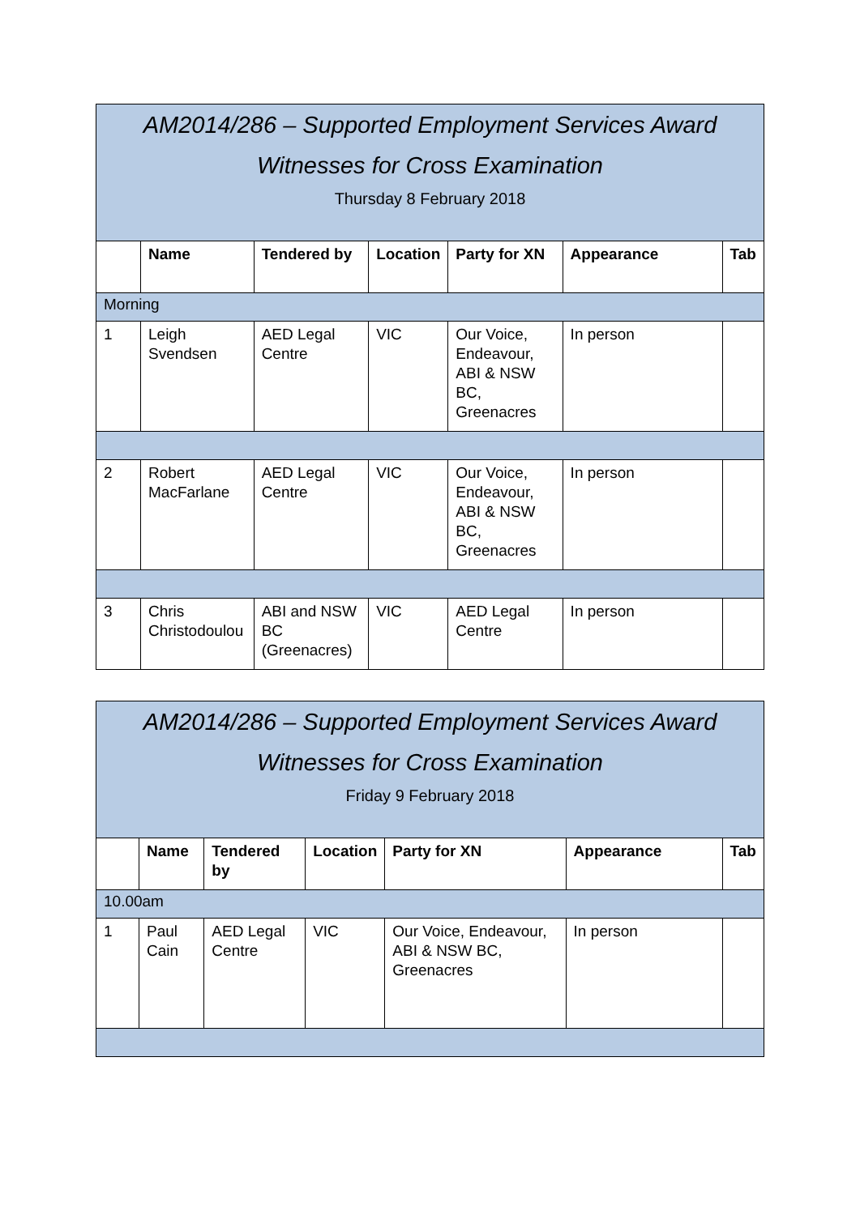| AM2014/286 – Supported Employment Services Award Witnesses for Cross Examination Thursday 8 February 2018 | | | | | | |
| | Name | Tendered by | Location | Party for XN | Appearance | Tab |
| Morning | | | | | | |
| 1 | Leigh Svendsen | AED Legal Centre | VIC | Our Voice, Endeavour, ABI & NSW BC, Greenacres | In person | |
| 2 | Robert MacFarlane | AED Legal Centre | VIC | Our Voice, Endeavour, ABI & NSW BC, Greenacres | In person | |
| 3 | Chris Christodoulou | ABI and NSW BC (Greenacres) | VIC | AED Legal Centre | In person | |
| AM2014/286 – Supported Employment Services Award Witnesses for Cross Examination Friday 9 February 2018 | | | | | | |
| | Name | Tendered by | Location | Party for XN | Appearance | Tab |
| 10.00am | | | | | | |
| 1 | Paul Cain | AED Legal Centre | VIC | Our Voice, Endeavour, ABI & NSW BC, Greenacres | In person | |